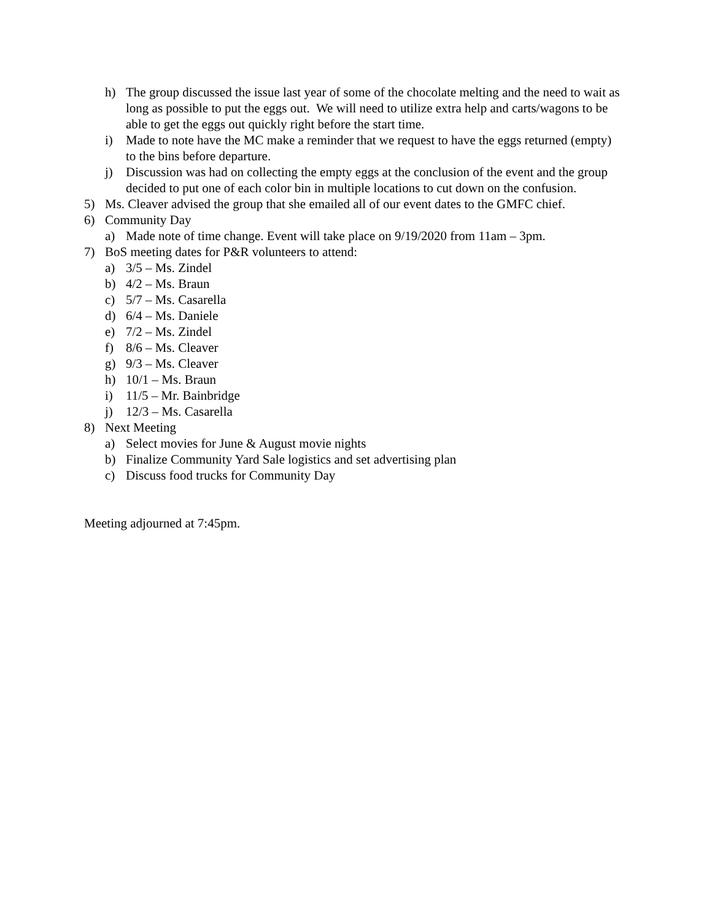h) The group discussed the issue last year of some of the chocolate melting and the need to wait as long as possible to put the eggs out. We will need to utilize extra help and carts/wagons to be able to get the eggs out quickly right before the start time.
i) Made to note have the MC make a reminder that we request to have the eggs returned (empty) to the bins before departure.
j) Discussion was had on collecting the empty eggs at the conclusion of the event and the group decided to put one of each color bin in multiple locations to cut down on the confusion.
5) Ms. Cleaver advised the group that she emailed all of our event dates to the GMFC chief.
6) Community Day
a) Made note of time change. Event will take place on 9/19/2020 from 11am – 3pm.
7) BoS meeting dates for P&R volunteers to attend:
a) 3/5 – Ms. Zindel
b) 4/2 – Ms. Braun
c) 5/7 – Ms. Casarella
d) 6/4 – Ms. Daniele
e) 7/2 – Ms. Zindel
f) 8/6 – Ms. Cleaver
g) 9/3 – Ms. Cleaver
h) 10/1 – Ms. Braun
i) 11/5 – Mr. Bainbridge
j) 12/3 – Ms. Casarella
8) Next Meeting
a) Select movies for June & August movie nights
b) Finalize Community Yard Sale logistics and set advertising plan
c) Discuss food trucks for Community Day
Meeting adjourned at 7:45pm.